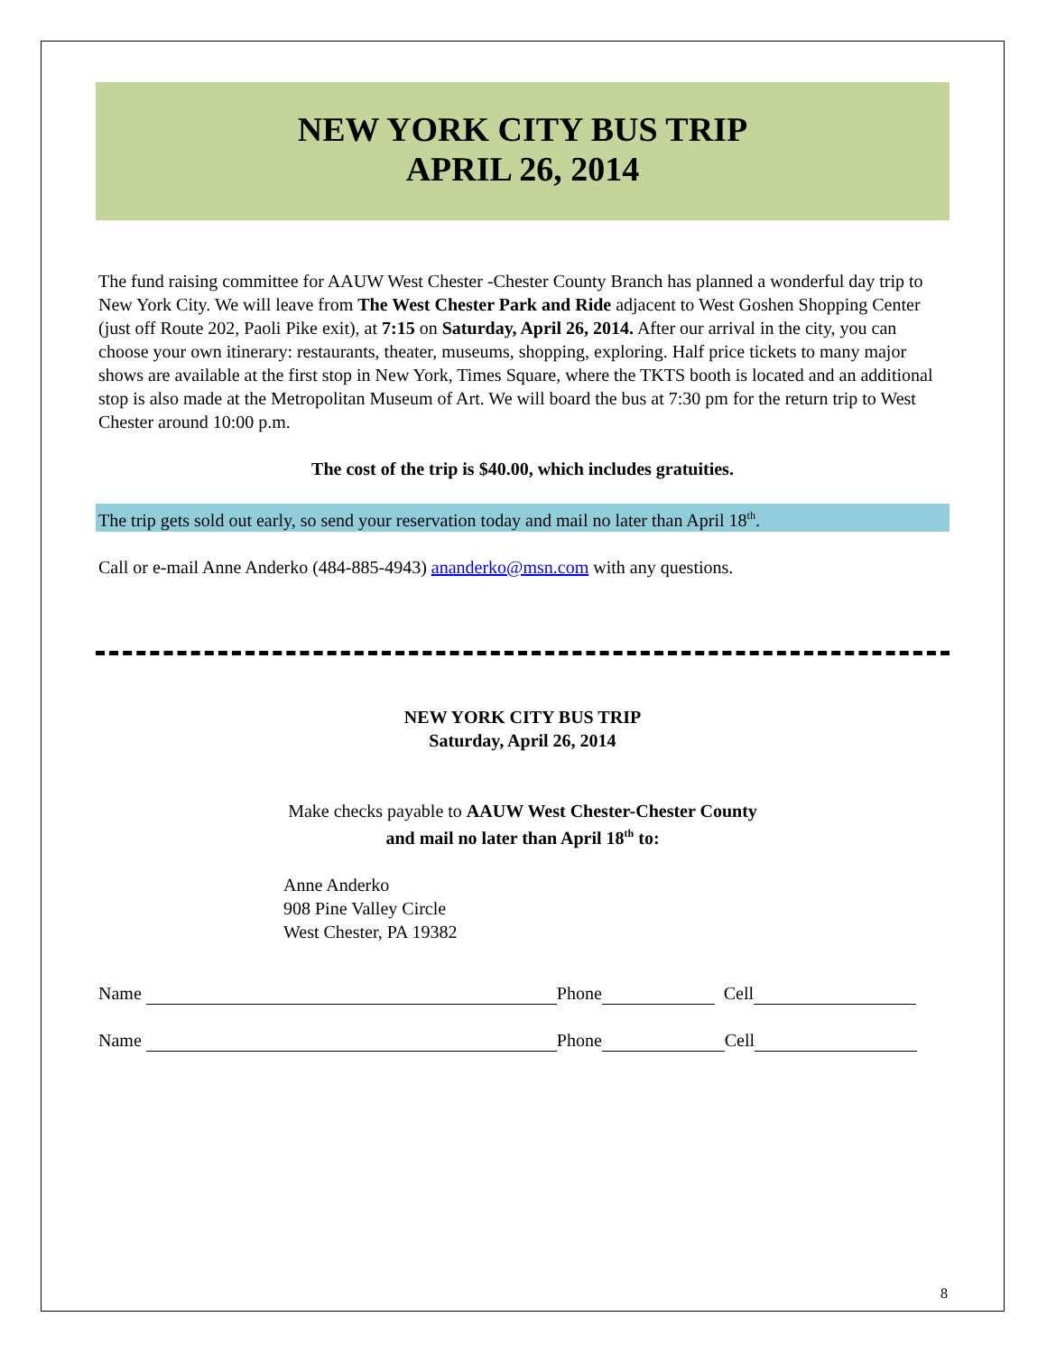NEW YORK CITY BUS TRIP
APRIL 26, 2014
The fund raising committee for AAUW West Chester -Chester County Branch has planned a wonderful day trip to New York City. We will leave from The West Chester Park and Ride adjacent to West Goshen Shopping Center (just off Route 202, Paoli Pike exit), at 7:15 on Saturday, April 26, 2014. After our arrival in the city, you can choose your own itinerary: restaurants, theater, museums, shopping, exploring. Half price tickets to many major shows are available at the first stop in New York, Times Square, where the TKTS booth is located and an additional stop is also made at the Metropolitan Museum of Art. We will board the bus at 7:30 pm for the return trip to West Chester around 10:00 p.m.
The cost of the trip is $40.00, which includes gratuities.
The trip gets sold out early, so send your reservation today and mail no later than April 18<sup>th</sup>.
Call or e-mail Anne Anderko (484-885-4943) ananderko@msn.com with any questions.
NEW YORK CITY BUS TRIP
Saturday, April 26, 2014
Make checks payable to AAUW West Chester-Chester County
and mail no later than April 18<sup>th</sup> to:
Anne Anderko
908 Pine Valley Circle
West Chester, PA 19382
Name Phone Cell
Name Phone Cell
8